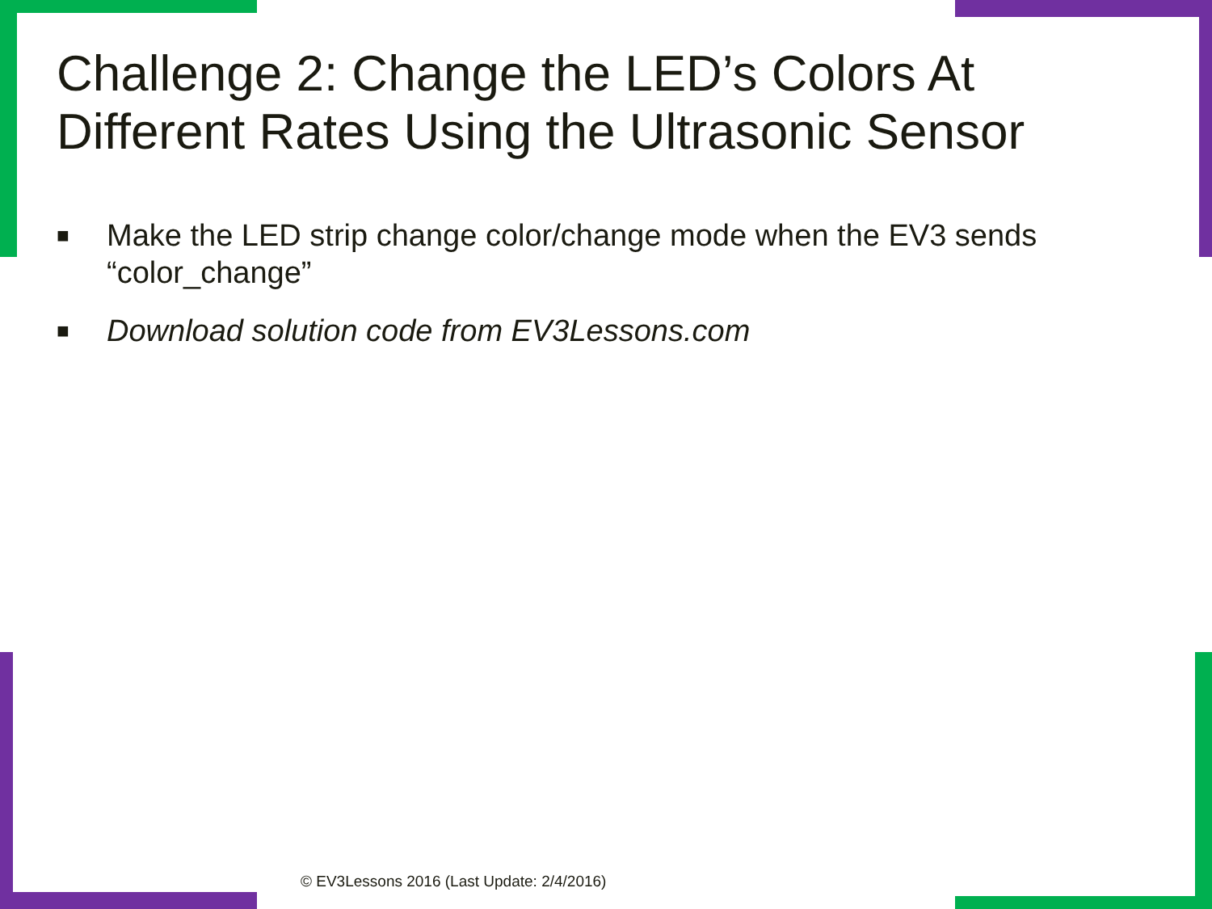Challenge 2: Change the LED’s Colors At Different Rates Using the Ultrasonic Sensor
■ Make the LED strip change color/change mode when the EV3 sends “color_change”
■ Download solution code from EV3Lessons.com
© EV3Lessons 2016 (Last Update: 2/4/2016)